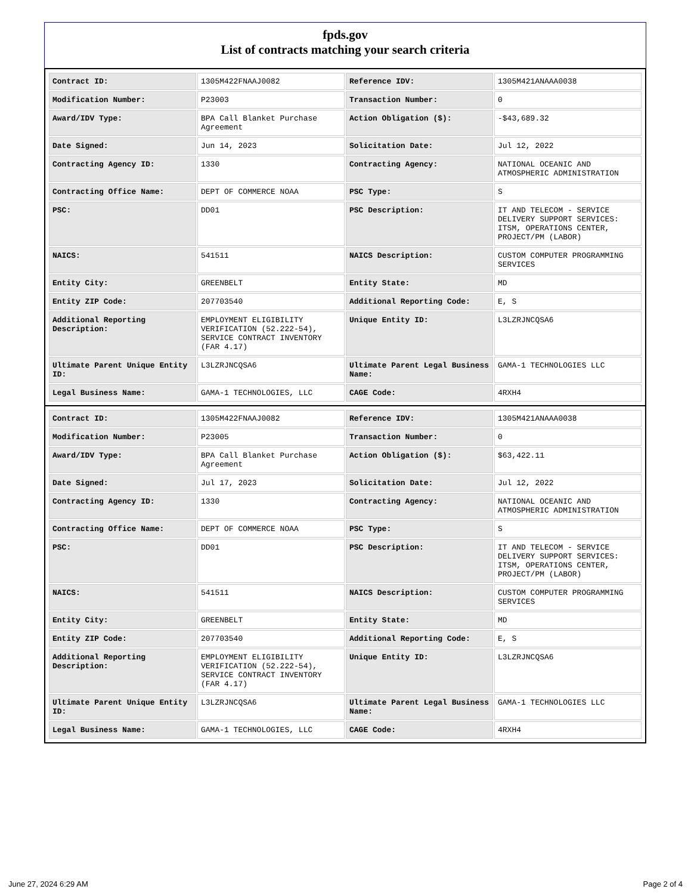fpds.gov
List of contracts matching your search criteria
| Contract ID: | 1305M422FNAAJ0082 | Reference IDV: | 1305M421ANAAA0038 |
| Modification Number: | P23003 | Transaction Number: | 0 |
| Award/IDV Type: | BPA Call Blanket Purchase Agreement | Action Obligation ($): | -$43,689.32 |
| Date Signed: | Jun 14, 2023 | Solicitation Date: | Jul 12, 2022 |
| Contracting Agency ID: | 1330 | Contracting Agency: | NATIONAL OCEANIC AND ATMOSPHERIC ADMINISTRATION |
| Contracting Office Name: | DEPT OF COMMERCE NOAA | PSC Type: | S |
| PSC: | DD01 | PSC Description: | IT AND TELECOM - SERVICE DELIVERY SUPPORT SERVICES: ITSM, OPERATIONS CENTER, PROJECT/PM (LABOR) |
| NAICS: | 541511 | NAICS Description: | CUSTOM COMPUTER PROGRAMMING SERVICES |
| Entity City: | GREENBELT | Entity State: | MD |
| Entity ZIP Code: | 207703540 | Additional Reporting Code: | E, S |
| Additional Reporting Description: | EMPLOYMENT ELIGIBILITY VERIFICATION (52.222-54), SERVICE CONTRACT INVENTORY (FAR 4.17) | Unique Entity ID: | L3LZRJNCQSA6 |
| Ultimate Parent Unique Entity ID: | L3LZRJNCQSA6 | Ultimate Parent Legal Business Name: | GAMA-1 TECHNOLOGIES LLC |
| Legal Business Name: | GAMA-1 TECHNOLOGIES, LLC | CAGE Code: | 4RXH4 |
| Contract ID: | 1305M422FNAAJ0082 | Reference IDV: | 1305M421ANAAA0038 |
| Modification Number: | P23005 | Transaction Number: | 0 |
| Award/IDV Type: | BPA Call Blanket Purchase Agreement | Action Obligation ($): | $63,422.11 |
| Date Signed: | Jul 17, 2023 | Solicitation Date: | Jul 12, 2022 |
| Contracting Agency ID: | 1330 | Contracting Agency: | NATIONAL OCEANIC AND ATMOSPHERIC ADMINISTRATION |
| Contracting Office Name: | DEPT OF COMMERCE NOAA | PSC Type: | S |
| PSC: | DD01 | PSC Description: | IT AND TELECOM - SERVICE DELIVERY SUPPORT SERVICES: ITSM, OPERATIONS CENTER, PROJECT/PM (LABOR) |
| NAICS: | 541511 | NAICS Description: | CUSTOM COMPUTER PROGRAMMING SERVICES |
| Entity City: | GREENBELT | Entity State: | MD |
| Entity ZIP Code: | 207703540 | Additional Reporting Code: | E, S |
| Additional Reporting Description: | EMPLOYMENT ELIGIBILITY VERIFICATION (52.222-54), SERVICE CONTRACT INVENTORY (FAR 4.17) | Unique Entity ID: | L3LZRJNCQSA6 |
| Ultimate Parent Unique Entity ID: | L3LZRJNCQSA6 | Ultimate Parent Legal Business Name: | GAMA-1 TECHNOLOGIES LLC |
| Legal Business Name: | GAMA-1 TECHNOLOGIES, LLC | CAGE Code: | 4RXH4 |
June 27, 2024 6:29 AM Page 2 of 4